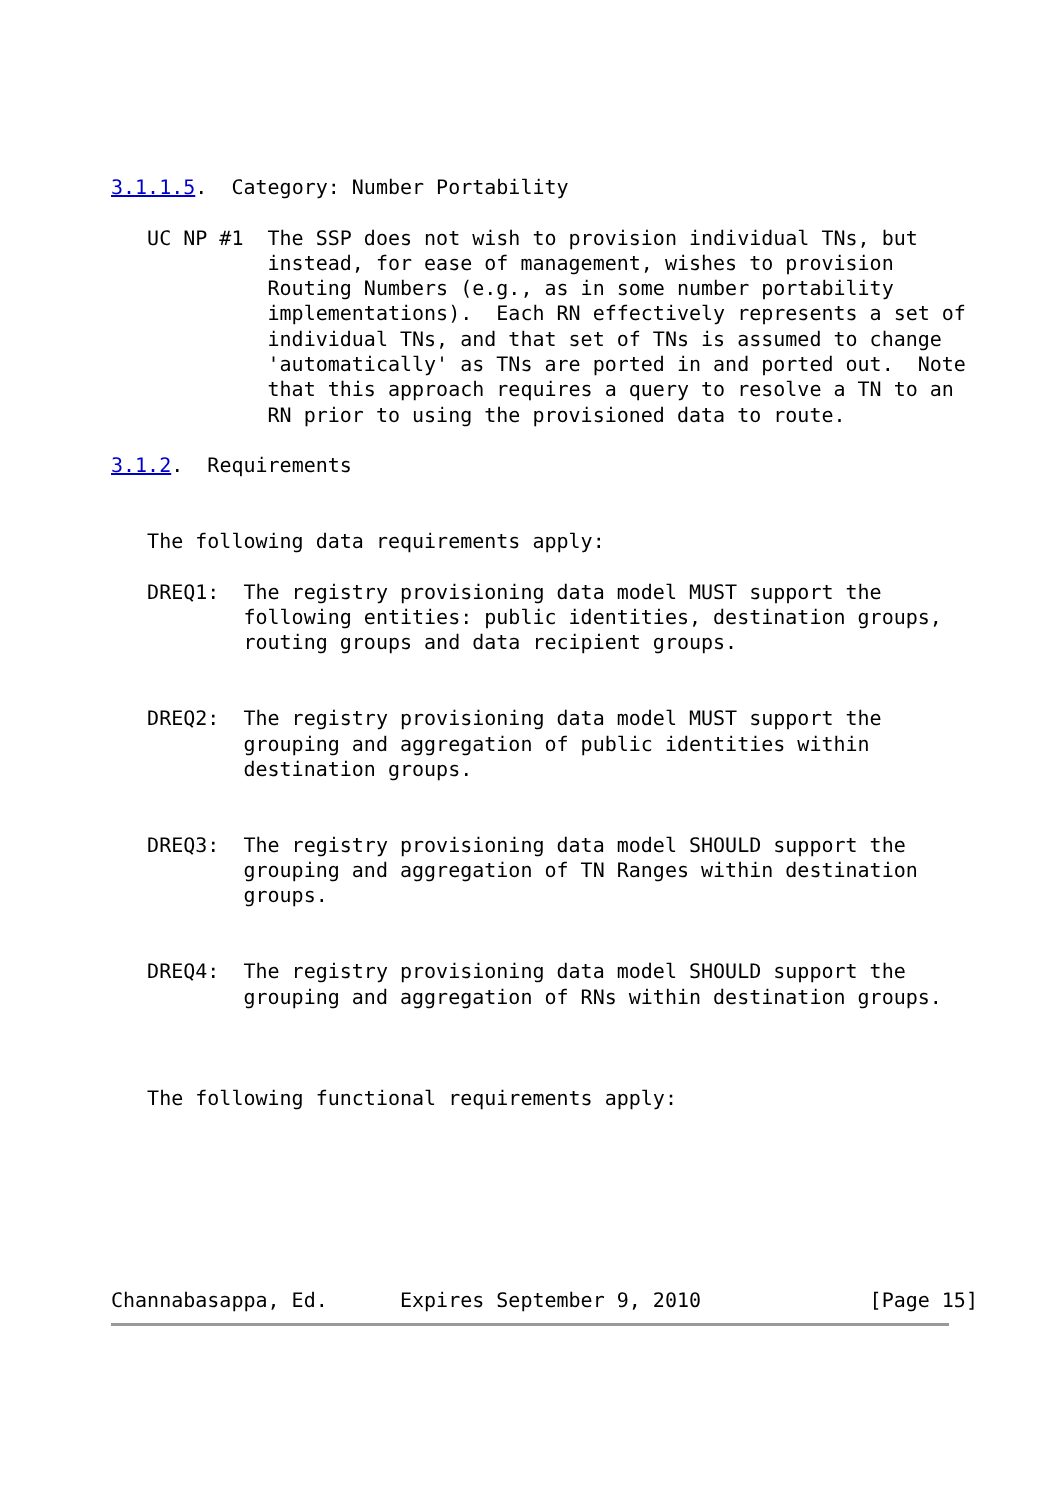3.1.1.5.  Category: Number Portability

   UC NP #1  The SSP does not wish to provision individual TNs, but
             instead, for ease of management, wishes to provision
             Routing Numbers (e.g., as in some number portability
             implementations).  Each RN effectively represents a set of
             individual TNs, and that set of TNs is assumed to change
             'automatically' as TNs are ported in and ported out.  Note
             that this approach requires a query to resolve a TN to an
             RN prior to using the provisioned data to route.

3.1.2.  Requirements


   The following data requirements apply:

   DREQ1:  The registry provisioning data model MUST support the
           following entities: public identities, destination groups,
           routing groups and data recipient groups.


   DREQ2:  The registry provisioning data model MUST support the
           grouping and aggregation of public identities within
           destination groups.


   DREQ3:  The registry provisioning data model SHOULD support the
           grouping and aggregation of TN Ranges within destination
           groups.


   DREQ4:  The registry provisioning data model SHOULD support the
           grouping and aggregation of RNs within destination groups.



   The following functional requirements apply:







Channabasappa, Ed.      Expires September 9, 2010              [Page 15]